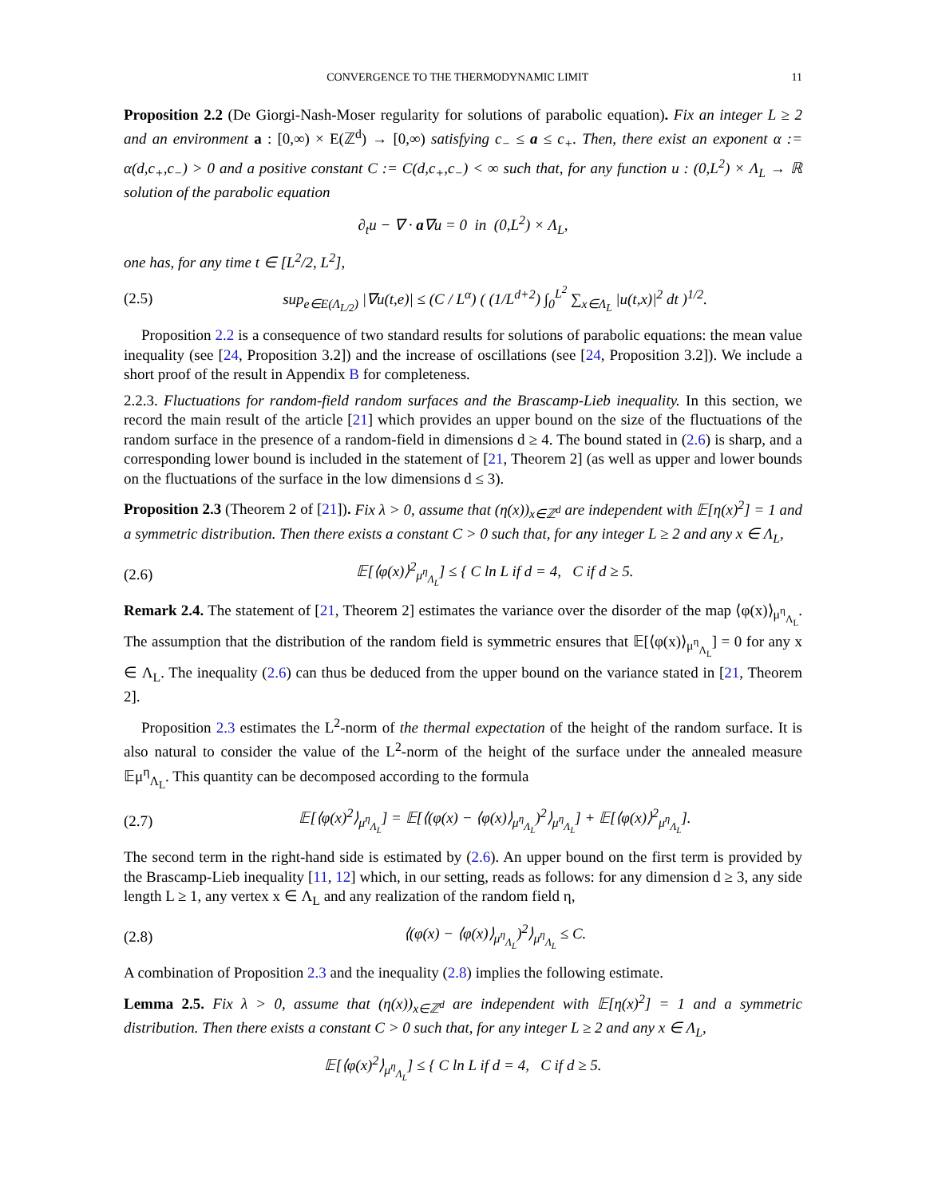CONVERGENCE TO THE THERMODYNAMIC LIMIT 11
Proposition 2.2 (De Giorgi-Nash-Moser regularity for solutions of parabolic equation). Fix an integer L ≥ 2 and an environment a : [0,∞) × E(ℤ<sup>d</sup>) → [0,∞) satisfying c<sub>−</sub> ≤ a ≤ c<sub>+</sub>. Then, there exist an exponent α := α(d,c<sub>+</sub>,c<sub>−</sub>) > 0 and a positive constant C := C(d,c<sub>+</sub>,c<sub>−</sub>) < ∞ such that, for any function u : (0,L<sup>2</sup>) × Λ<sub>L</sub> → ℝ solution of the parabolic equation
∂<sub>t</sub>u − ∇ · a∇u = 0 in (0,L<sup>2</sup>) × Λ<sub>L</sub>,
one has, for any time t ∈ [L<sup>2</sup>/2, L<sup>2</sup>],
(2.5) sup<sub>e∈E(Λ<sub>L/2</sub>)</sub> |∇u(t,e)| ≤ (C / L<sup>α</sup>) ( (1/L<sup>d+2</sup>) ∫<sub>0</sub><sup>L<sup>2</sup></sup> ∑<sub>x∈Λ<sub>L</sub></sub> |u(t,x)|<sup>2</sup> dt )<sup>1/2</sup>.
Proposition 2.2 is a consequence of two standard results for solutions of parabolic equations: the mean value inequality (see [24, Proposition 3.2]) and the increase of oscillations (see [24, Proposition 3.2]). We include a short proof of the result in Appendix B for completeness.
2.2.3. Fluctuations for random-field random surfaces and the Brascamp-Lieb inequality. In this section, we record the main result of the article [21] which provides an upper bound on the size of the fluctuations of the random surface in the presence of a random-field in dimensions d ≥ 4. The bound stated in (2.6) is sharp, and a corresponding lower bound is included in the statement of [21, Theorem 2] (as well as upper and lower bounds on the fluctuations of the surface in the low dimensions d ≤ 3).
Proposition 2.3 (Theorem 2 of [21]). Fix λ > 0, assume that (η(x))<sub>x∈ℤ<sup>d</sup></sub> are independent with 𝔼[η(x)<sup>2</sup>] = 1 and a symmetric distribution. Then there exists a constant C > 0 such that, for any integer L ≥ 2 and any x ∈ Λ<sub>L</sub>,
(2.6) 𝔼[⟨φ(x)⟩<sup>2</sup><sub>μ<sup>η</sup><sub>Λ<sub>L</sub></sub></sub>] ≤ { C ln L if d = 4, C if d ≥ 5.
Remark 2.4. The statement of [21, Theorem 2] estimates the variance over the disorder of the map ⟨φ(x)⟩<sub>μ<sup>η</sup><sub>Λ<sub>L</sub></sub></sub>. The assumption that the distribution of the random field is symmetric ensures that 𝔼[⟨φ(x)⟩<sub>μ<sup>η</sup><sub>Λ<sub>L</sub></sub></sub>] = 0 for any x ∈ Λ<sub>L</sub>. The inequality (2.6) can thus be deduced from the upper bound on the variance stated in [21, Theorem 2].
Proposition 2.3 estimates the L<sup>2</sup>-norm of the thermal expectation of the height of the random surface. It is also natural to consider the value of the L<sup>2</sup>-norm of the height of the surface under the annealed measure 𝔼μ<sup>η</sup><sub>Λ<sub>L</sub></sub>. This quantity can be decomposed according to the formula
(2.7) 𝔼[⟨φ(x)<sup>2</sup>⟩<sub>μ<sup>η</sup><sub>Λ<sub>L</sub></sub></sub>] = 𝔼[⟨(φ(x) − ⟨φ(x)⟩<sub>μ<sup>η</sup><sub>Λ<sub>L</sub></sub></sub>)<sup>2</sup>⟩<sub>μ<sup>η</sup><sub>Λ<sub>L</sub></sub></sub>] + 𝔼[⟨φ(x)⟩<sup>2</sup><sub>μ<sup>η</sup><sub>Λ<sub>L</sub></sub></sub>].
The second term in the right-hand side is estimated by (2.6). An upper bound on the first term is provided by the Brascamp-Lieb inequality [11, 12] which, in our setting, reads as follows: for any dimension d ≥ 3, any side length L ≥ 1, any vertex x ∈ Λ<sub>L</sub> and any realization of the random field η,
(2.8) ⟨(φ(x) − ⟨φ(x)⟩<sub>μ<sup>η</sup><sub>Λ<sub>L</sub></sub></sub>)<sup>2</sup>⟩<sub>μ<sup>η</sup><sub>Λ<sub>L</sub></sub></sub> ≤ C.
A combination of Proposition 2.3 and the inequality (2.8) implies the following estimate.
Lemma 2.5. Fix λ > 0, assume that (η(x))<sub>x∈ℤ<sup>d</sup></sub> are independent with 𝔼[η(x)<sup>2</sup>] = 1 and a symmetric distribution. Then there exists a constant C > 0 such that, for any integer L ≥ 2 and any x ∈ Λ<sub>L</sub>,
𝔼[⟨φ(x)<sup>2</sup>⟩<sub>μ<sup>η</sup><sub>Λ<sub>L</sub></sub></sub>] ≤ { C ln L if d = 4, C if d ≥ 5.